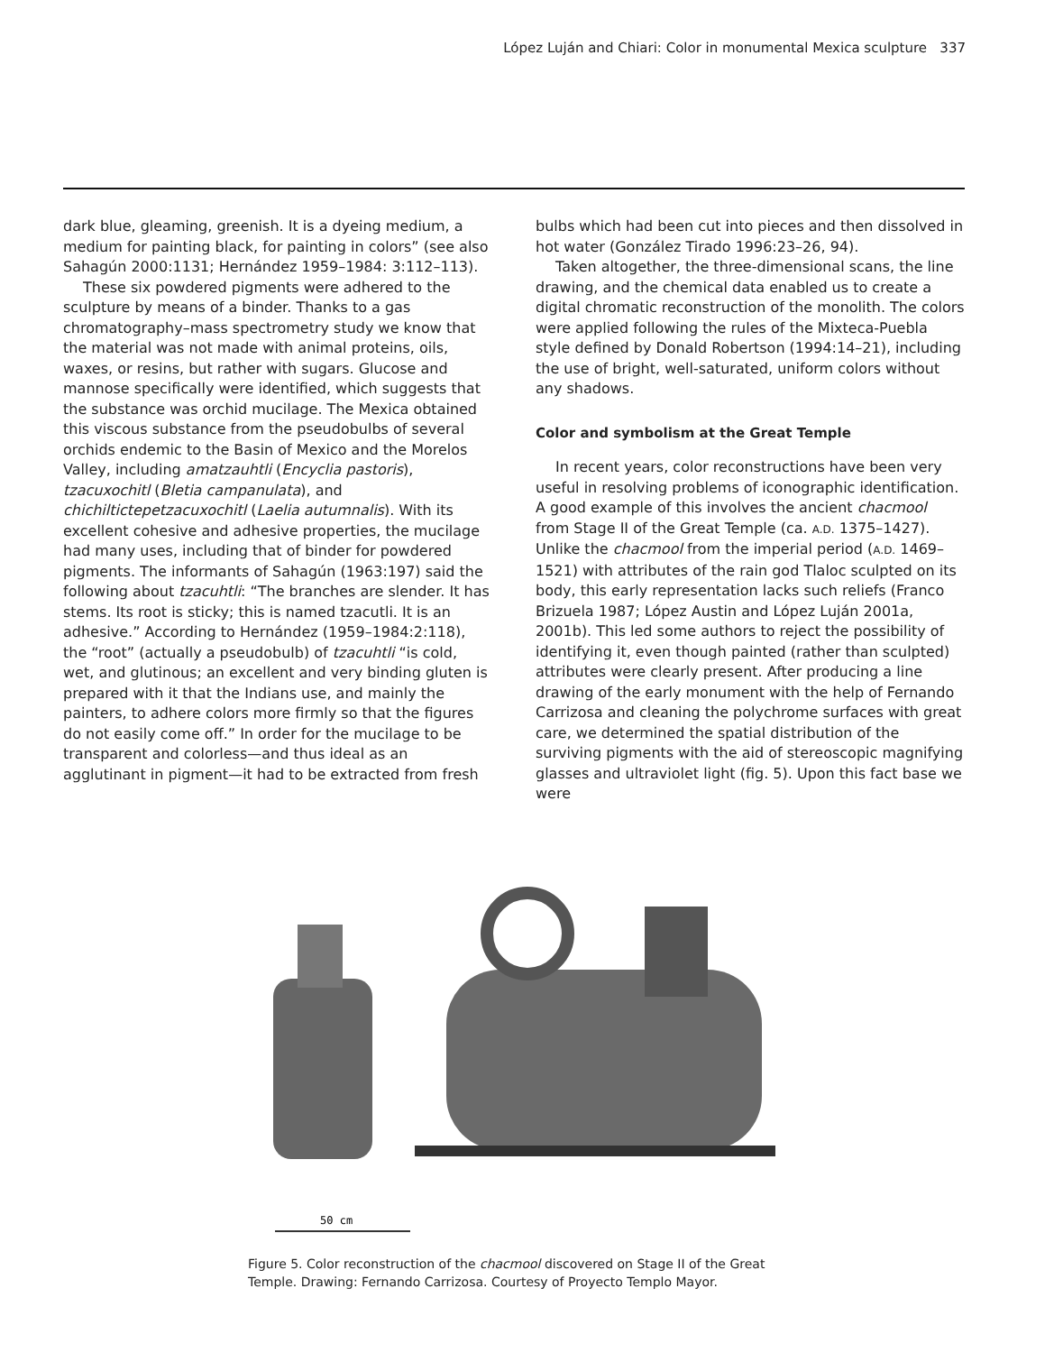López Luján and Chiari: Color in monumental Mexica sculpture 337
dark blue, gleaming, greenish. It is a dyeing medium, a medium for painting black, for painting in colors” (see also Sahagún 2000:1131; Hernández 1959–1984: 3:112–113).
These six powdered pigments were adhered to the sculpture by means of a binder. Thanks to a gas chromatography–mass spectrometry study we know that the material was not made with animal proteins, oils, waxes, or resins, but rather with sugars. Glucose and mannose specifically were identified, which suggests that the substance was orchid mucilage. The Mexica obtained this viscous substance from the pseudobulbs of several orchids endemic to the Basin of Mexico and the Morelos Valley, including amatzauhtli (Encyclia pastoris), tzacuxochitl (Bletia campanulata), and chichiltictepetzacuxochitl (Laelia autumnalis). With its excellent cohesive and adhesive properties, the mucilage had many uses, including that of binder for powdered pigments. The informants of Sahagún (1963:197) said the following about tzacuhtli: “The branches are slender. It has stems. Its root is sticky; this is named tzacutli. It is an adhesive.” According to Hernández (1959–1984:2:118), the “root” (actually a pseudobulb) of tzacuhtli “is cold, wet, and glutinous; an excellent and very binding gluten is prepared with it that the Indians use, and mainly the painters, to adhere colors more firmly so that the figures do not easily come off.” In order for the mucilage to be transparent and colorless—and thus ideal as an agglutinant in pigment—it had to be extracted from fresh
bulbs which had been cut into pieces and then dissolved in hot water (González Tirado 1996:23–26, 94).
Taken altogether, the three-dimensional scans, the line drawing, and the chemical data enabled us to create a digital chromatic reconstruction of the monolith. The colors were applied following the rules of the Mixteca-Puebla style defined by Donald Robertson (1994:14–21), including the use of bright, well-saturated, uniform colors without any shadows.
Color and symbolism at the Great Temple
In recent years, color reconstructions have been very useful in resolving problems of iconographic identification. A good example of this involves the ancient chacmool from Stage II of the Great Temple (ca. A.D. 1375–1427). Unlike the chacmool from the imperial period (A.D. 1469–1521) with attributes of the rain god Tlaloc sculpted on its body, this early representation lacks such reliefs (Franco Brizuela 1987; López Austin and López Luján 2001a, 2001b). This led some authors to reject the possibility of identifying it, even though painted (rather than sculpted) attributes were clearly present. After producing a line drawing of the early monument with the help of Fernando Carrizosa and cleaning the polychrome surfaces with great care, we determined the spatial distribution of the surviving pigments with the aid of stereoscopic magnifying glasses and ultraviolet light (fig. 5). Upon this fact base we were
50 cm
Figure 5. Color reconstruction of the chacmool discovered on Stage II of the Great Temple. Drawing: Fernando Carrizosa. Courtesy of Proyecto Templo Mayor.